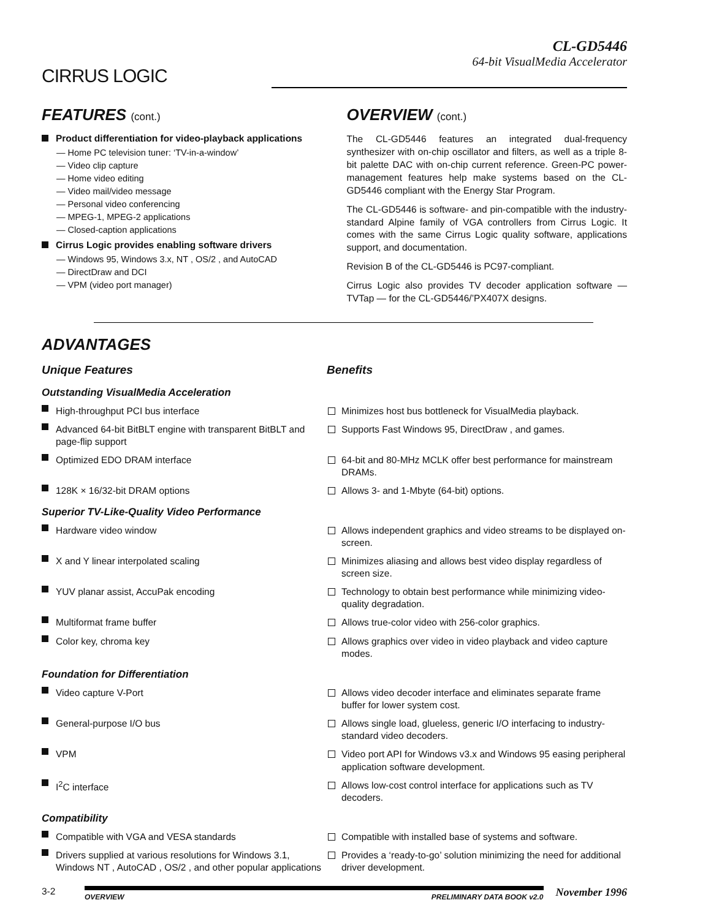CIRRUS LOGIC
CL-GD5446
64-bit VisualMedia Accelerator
FEATURES (cont.)
Product differentiation for video-playback applications
— Home PC television tuner: ‘TV-in-a-window’
— Video clip capture
— Home video editing
— Video mail/video message
— Personal video conferencing
— MPEG-1, MPEG-2 applications
— Closed-caption applications
Cirrus Logic provides enabling software drivers
— Windows 95, Windows 3.x, NT , OS/2 , and AutoCAD
— DirectDraw and DCI
— VPM (video port manager)
OVERVIEW (cont.)
The CL-GD5446 features an integrated dual-frequency synthesizer with on-chip oscillator and filters, as well as a triple 8-bit palette DAC with on-chip current reference. Green-PC power-management features help make systems based on the CL-GD5446 compliant with the Energy Star Program.
The CL-GD5446 is software- and pin-compatible with the industry-standard Alpine family of VGA controllers from Cirrus Logic. It comes with the same Cirrus Logic quality software, applications support, and documentation.
Revision B of the CL-GD5446 is PC97-compliant.
Cirrus Logic also provides TV decoder application software — TVTap — for the CL-GD5446/’PX407X designs.
ADVANTAGES
Unique Features Benefits
Outstanding VisualMedia Acceleration
High-throughput PCI bus interface Minimizes host bus bottleneck for VisualMedia playback.
Advanced 64-bit BitBLT engine with transparent BitBLT and page-flip support
Supports Fast Windows 95, DirectDraw , and games.
Optimized EDO DRAM interface 64-bit and 80-MHz MCLK offer best performance for mainstream DRAMs.
128K × 16/32-bit DRAM options Allows 3- and 1-Mbyte (64-bit) options.
Superior TV-Like-Quality Video Performance
Hardware video window Allows independent graphics and video streams to be displayed on-screen.
X and Y linear interpolated scaling Minimizes aliasing and allows best video display regardless of screen size.
YUV planar assist, AccuPak encoding Technology to obtain best performance while minimizing video-quality degradation.
Multiformat frame buffer Allows true-color video with 256-color graphics.
Color key, chroma key Allows graphics over video in video playback and video capture modes.
Foundation for Differentiation
Video capture V-Port Allows video decoder interface and eliminates separate frame buffer for lower system cost.
General-purpose I/O bus Allows single load, glueless, generic I/O interfacing to industry-standard video decoders.
VPM Video port API for Windows v3.x and Windows 95 easing peripheral application software development.
I<sup>2</sup>C interface Allows low-cost control interface for applications such as TV decoders.
Compatibility
Compatible with VGA and VESA standards Compatible with installed base of systems and software.
Drivers supplied at various resolutions for Windows 3.1, Windows NT , AutoCAD , OS/2 , and other popular applications
Provides a ‘ready-to-go’ solution minimizing the need for additional driver development.
3-2
OVERVIEW PRELIMINARY DATA BOOK v2.0
November 1996